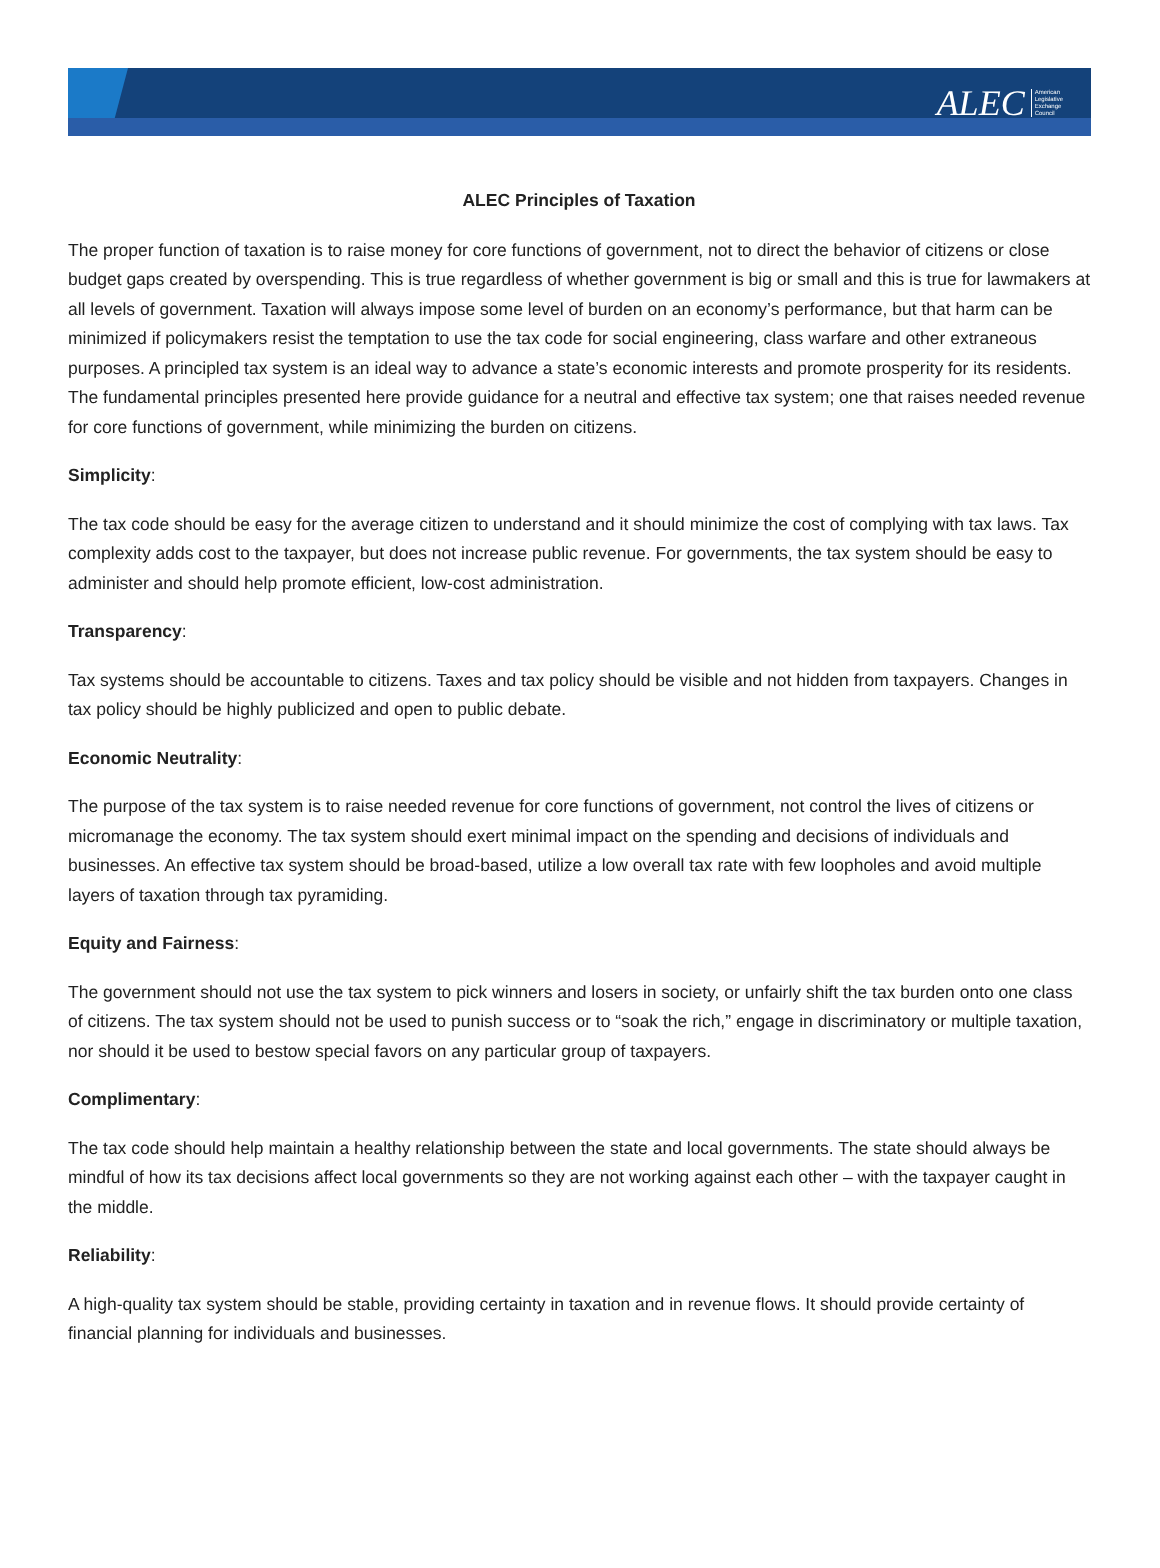ALEC American
Legislative
Exchange
Council
ALEC Principles of Taxation
The proper function of taxation is to raise money for core functions of government, not to direct the behavior of citizens or close budget gaps created by overspending. This is true regardless of whether government is big or small and this is true for lawmakers at all levels of government. Taxation will always impose some level of burden on an economy’s performance, but that harm can be minimized if policymakers resist the temptation to use the tax code for social engineering, class warfare and other extraneous purposes. A principled tax system is an ideal way to advance a state’s economic interests and promote prosperity for its residents. The fundamental principles presented here provide guidance for a neutral and effective tax system; one that raises needed revenue for core functions of government, while minimizing the burden on citizens.
Simplicity:
The tax code should be easy for the average citizen to understand and it should minimize the cost of complying with tax laws. Tax complexity adds cost to the taxpayer, but does not increase public revenue. For governments, the tax system should be easy to administer and should help promote efficient, low-cost administration.
Transparency:
Tax systems should be accountable to citizens. Taxes and tax policy should be visible and not hidden from taxpayers. Changes in tax policy should be highly publicized and open to public debate.
Economic Neutrality:
The purpose of the tax system is to raise needed revenue for core functions of government, not control the lives of citizens or micromanage the economy. The tax system should exert minimal impact on the spending and decisions of individuals and businesses. An effective tax system should be broad-based, utilize a low overall tax rate with few loopholes and avoid multiple layers of taxation through tax pyramiding.
Equity and Fairness:
The government should not use the tax system to pick winners and losers in society, or unfairly shift the tax burden onto one class of citizens. The tax system should not be used to punish success or to “soak the rich,” engage in discriminatory or multiple taxation, nor should it be used to bestow special favors on any particular group of taxpayers.
Complimentary:
The tax code should help maintain a healthy relationship between the state and local governments. The state should always be mindful of how its tax decisions affect local governments so they are not working against each other – with the taxpayer caught in the middle.
Reliability:
A high-quality tax system should be stable, providing certainty in taxation and in revenue flows. It should provide certainty of financial planning for individuals and businesses.